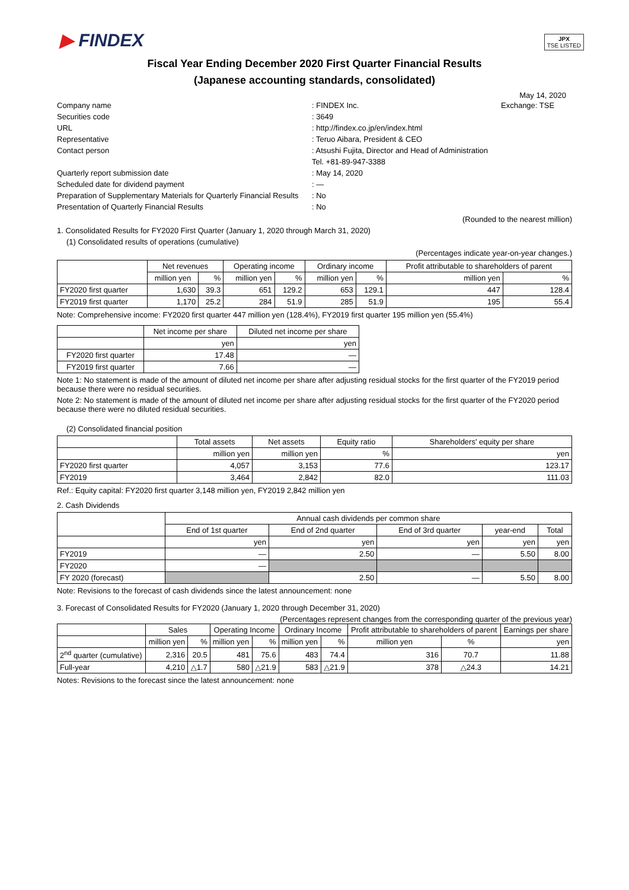▶ FINDEX
JPX
TSE LISTED
Fiscal Year Ending December 2020 First Quarter Financial Results
(Japanese accounting standards, consolidated)
May 14, 2020
Company name
: FINDEX Inc.
Exchange: TSE
Securities code
: 3649
URL
: http://findex.co.jp/en/index.html
Representative
: Teruo Aibara, President & CEO
Contact person
: Atsushi Fujita, Director and Head of Administration
Tel. +81-89-947-3388
Quarterly report submission date
: May 14, 2020
Scheduled date for dividend payment
: —
Preparation of Supplementary Materials for Quarterly Financial Results
: No
Presentation of Quarterly Financial Results
: No
(Rounded to the nearest million)
1. Consolidated Results for FY2020 First Quarter (January 1, 2020 through March 31, 2020)
(1) Consolidated results of operations (cumulative)
(Percentages indicate year-on-year changes.)
| | Net revenues | | Operating income | | Ordinary income | | Profit attributable to shareholders of parent | |
| | million yen | % | million yen | % | million yen | % | million yen | % |
| FY2020 first quarter | 1,630 | 39.3 | 651 | 129.2 | 653 | 129.1 | 447 | 128.4 |
| FY2019 first quarter | 1,170 | 25.2 | 284 | 51.9 | 285 | 51.9 | 195 | 55.4 |
Note: Comprehensive income: FY2020 first quarter 447 million yen (128.4%), FY2019 first quarter 195 million yen (55.4%)
| | Net income per share | Diluted net income per share |
| | yen | yen |
| FY2020 first quarter | 17.48 | — |
| FY2019 first quarter | 7.66 | — |
Note 1: No statement is made of the amount of diluted net income per share after adjusting residual stocks for the first quarter of the FY2019 period because there were no residual securities.
Note 2: No statement is made of the amount of diluted net income per share after adjusting residual stocks for the first quarter of the FY2020 period because there were no diluted residual securities.
(2) Consolidated financial position
| | Total assets | Net assets | Equity ratio | Shareholders' equity per share |
| | million yen | million yen | % | yen |
| FY2020 first quarter | 4,057 | 3,153 | 77.6 | 123.17 |
| FY2019 | 3,464 | 2,842 | 82.0 | 111.03 |
Ref.: Equity capital: FY2020 first quarter 3,148 million yen, FY2019 2,842 million yen
2. Cash Dividends
| | Annual cash dividends per common share | | | | |
| | End of 1st quarter | End of 2nd quarter | End of 3rd quarter | year-end | Total |
| | yen | yen | yen | yen | yen |
| FY2019 | — | 2.50 | — | 5.50 | 8.00 |
| FY2020 | — | | | | |
| FY 2020 (forecast) | | 2.50 | — | 5.50 | 8.00 |
Note: Revisions to the forecast of cash dividends since the latest announcement: none
3. Forecast of Consolidated Results for FY2020 (January 1, 2020 through December 31, 2020)
(Percentages represent changes from the corresponding quarter of the previous year)
| | Sales | | Operating Income | | Ordinary Income | | Profit attributable to shareholders of parent | | Earnings per share |
| | million yen | % | million yen | % | million yen | % | million yen | % | yen |
| 2<sup>nd</sup> quarter (cumulative) | 2,316 | 20.5 | 481 | 75.6 | 483 | 74.4 | 316 | 70.7 | 11.88 |
| Full-year | 4,210 | △1.7 | 580 | △21.9 | 583 | △21.9 | 378 | △24.3 | 14.21 |
Notes: Revisions to the forecast since the latest announcement: none